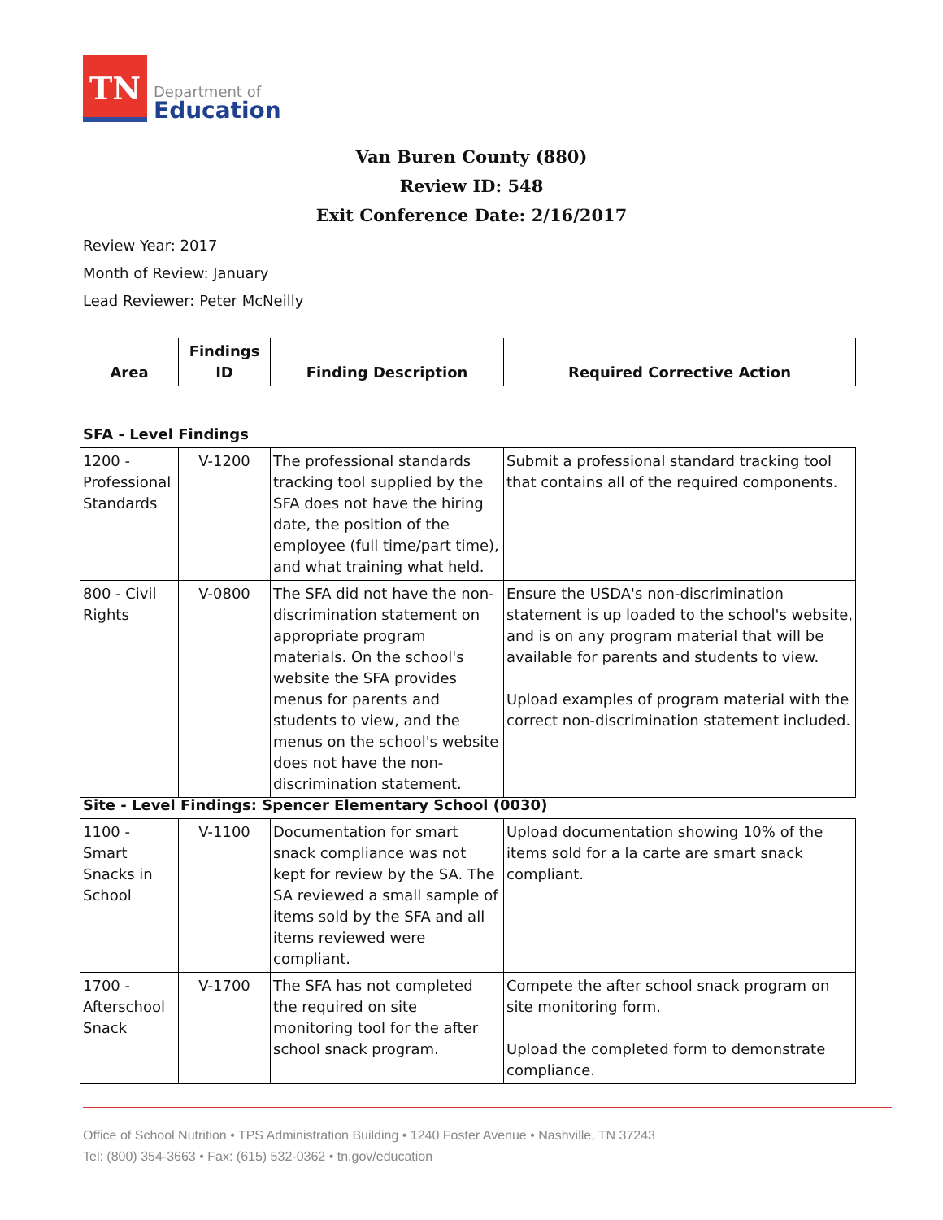TN
Department of
Education
Van Buren County (880)
Review ID: 548
Exit Conference Date: 2/16/2017
Review Year: 2017
Month of Review: January
Lead Reviewer: Peter McNeilly
| Area | Findings ID | Finding Description | Required Corrective Action |
| --- | --- | --- | --- |
SFA - Level Findings
| 1200 - Professional Standards | V-1200 | The professional standards tracking tool supplied by the SFA does not have the hiring date, the position of the employee (full time/part time), and what training what held. | Submit a professional standard tracking tool that contains all of the required components. |
| 800 - Civil Rights | V-0800 | The SFA did not have the non-discrimination statement on appropriate program materials. On the school's website the SFA provides menus for parents and students to view, and the menus on the school's website does not have the non-discrimination statement. | Ensure the USDA's non-discrimination statement is up loaded to the school's website, and is on any program material that will be available for parents and students to view. Upload examples of program material with the correct non-discrimination statement included. |
Site - Level Findings: Spencer Elementary School (0030)
| 1100 - Smart Snacks in School | V-1100 | Documentation for smart snack compliance was not kept for review by the SA. The SA reviewed a small sample of items sold by the SFA and all items reviewed were compliant. | Upload documentation showing 10% of the items sold for a la carte are smart snack compliant. |
| 1700 - Afterschool Snack | V-1700 | The SFA has not completed the required on site monitoring tool for the after school snack program. | Compete the after school snack program on site monitoring form. Upload the completed form to demonstrate compliance. |
Office of School Nutrition • TPS Administration Building • 1240 Foster Avenue • Nashville, TN 37243
Tel: (800) 354-3663 • Fax: (615) 532-0362 • tn.gov/education